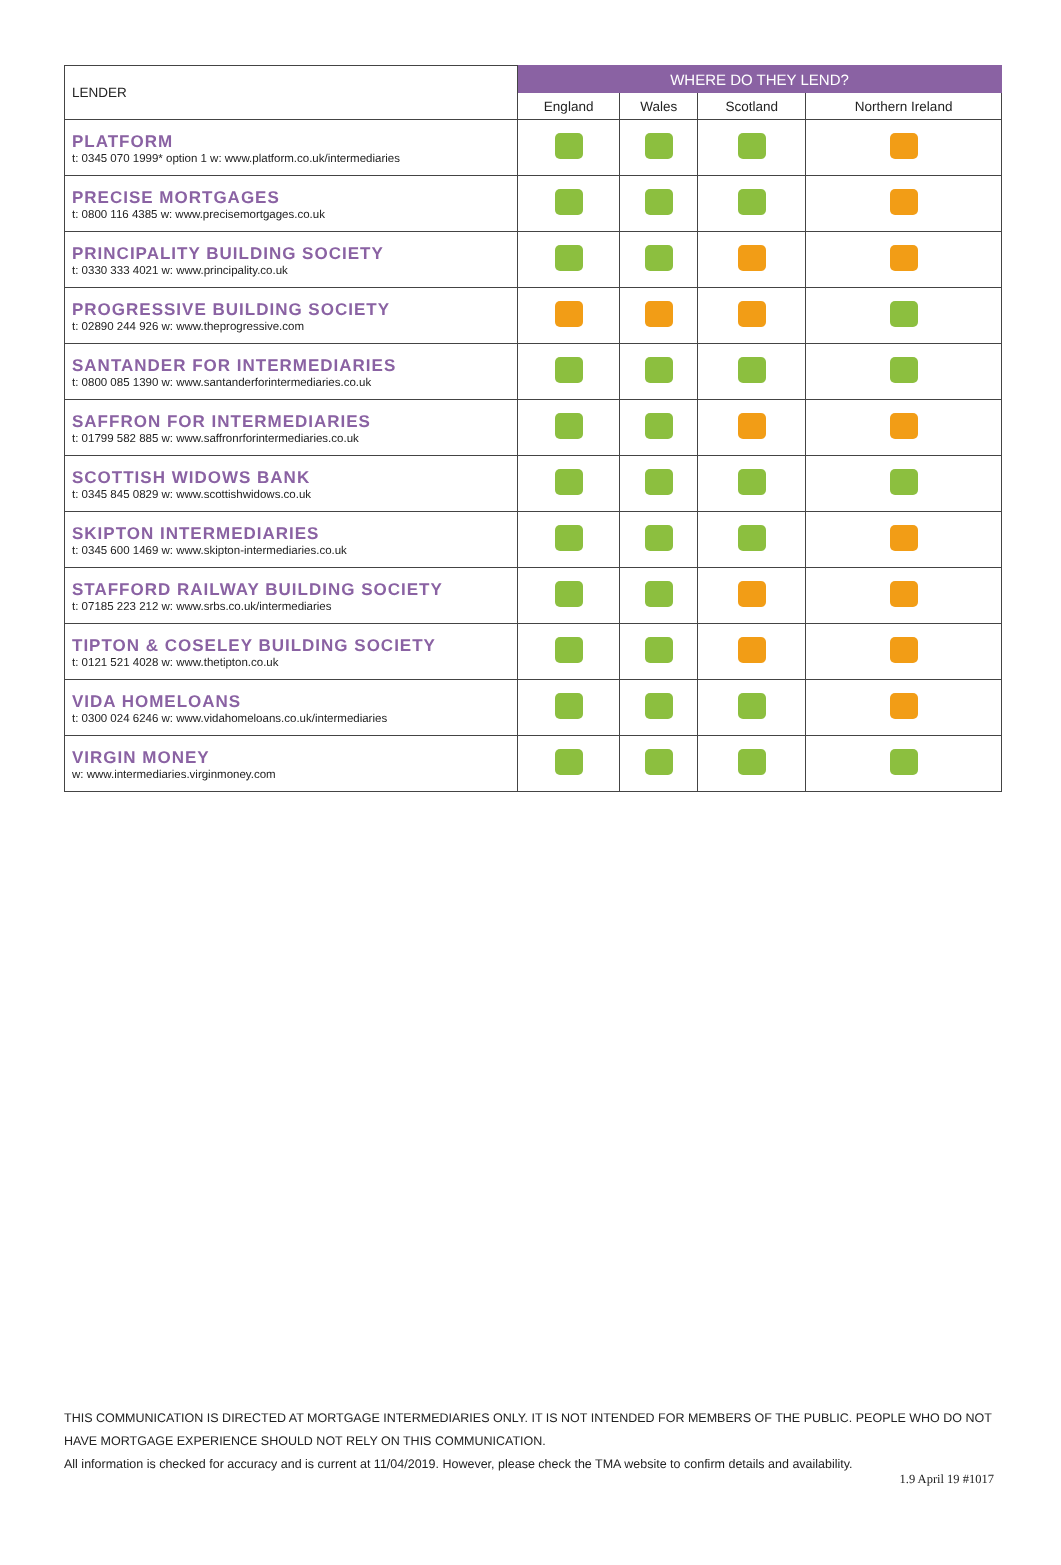| LENDER | WHERE DO THEY LEND? | | | |
| --- | --- | --- | --- | --- |
| | England | Wales | Scotland | Northern Ireland |
| PLATFORM t: 0345 070 1999* option 1 w: www.platform.co.uk/intermediaries | | | | |
| PRECISE MORTGAGES t: 0800 116 4385 w: www.precisemortgages.co.uk | | | | |
| PRINCIPALITY BUILDING SOCIETY t: 0330 333 4021 w: www.principality.co.uk | | | | |
| PROGRESSIVE BUILDING SOCIETY t: 02890 244 926 w: www.theprogressive.com | | | | |
| SANTANDER FOR INTERMEDIARIES t: 0800 085 1390 w: www.santanderforintermediaries.co.uk | | | | |
| SAFFRON FOR INTERMEDIARIES t: 01799 582 885 w: www.saffronrforintermediaries.co.uk | | | | |
| SCOTTISH WIDOWS BANK t: 0345 845 0829 w: www.scottishwidows.co.uk | | | | |
| SKIPTON INTERMEDIARIES t: 0345 600 1469 w: www.skipton-intermediaries.co.uk | | | | |
| STAFFORD RAILWAY BUILDING SOCIETY t: 07185 223 212 w: www.srbs.co.uk/intermediaries | | | | |
| TIPTON & COSELEY BUILDING SOCIETY t: 0121 521 4028 w: www.thetipton.co.uk | | | | |
| VIDA HOMELOANS t: 0300 024 6246 w: www.vidahomeloans.co.uk/intermediaries | | | | |
| VIRGIN MONEY w: www.intermediaries.virginmoney.com | | | | |
THIS COMMUNICATION IS DIRECTED AT MORTGAGE INTERMEDIARIES ONLY. IT IS NOT INTENDED FOR MEMBERS OF THE PUBLIC. PEOPLE WHO DO NOT HAVE MORTGAGE EXPERIENCE SHOULD NOT RELY ON THIS COMMUNICATION.
All information is checked for accuracy and is current at 11/04/2019. However, please check the TMA website to confirm details and availability.
1.9 April 19 #1017